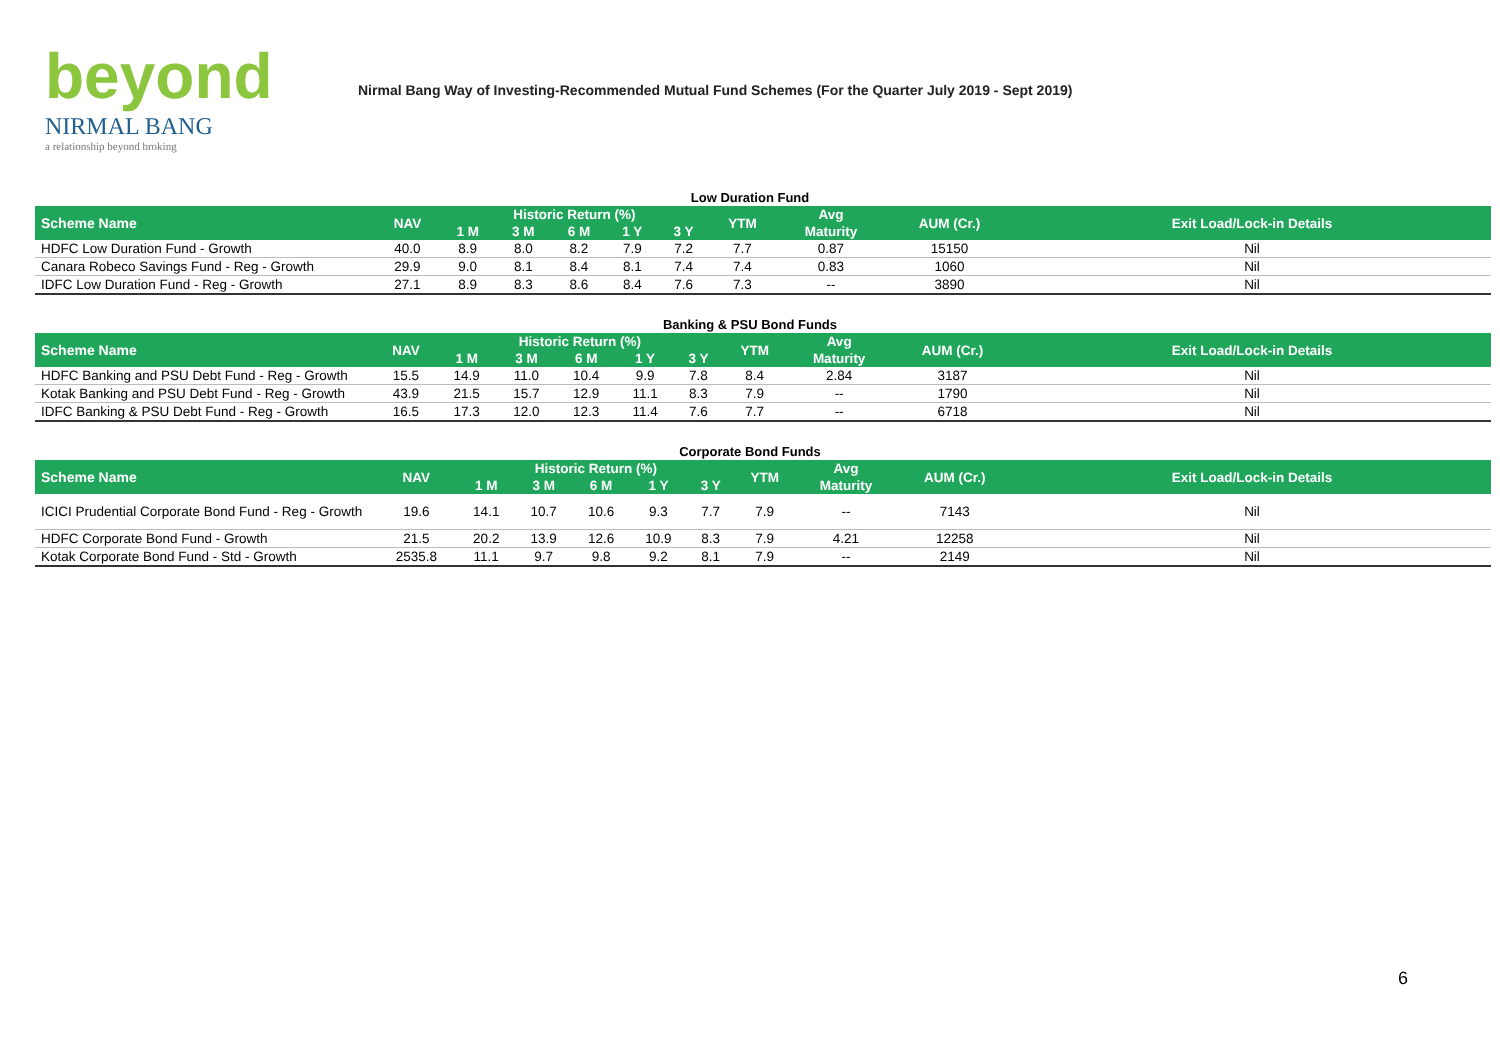beyond
NIRMAL BANG
a relationship beyond broking
Nirmal Bang Way of Investing-Recommended Mutual Fund Schemes (For the Quarter July 2019 - Sept 2019)
Low Duration Fund
| Scheme Name | NAV | Historic Return (%) | | | | | YTM | Avg | AUM (Cr.) | Exit Load/Lock-in Details |
| --- | --- | --- | --- | --- | --- | --- | --- | --- | --- | --- |
| | | 1 M | 3 M | 6 M | 1 Y | 3 Y | | Maturity | | |
| HDFC Low Duration Fund - Growth | 40.0 | 8.9 | 8.0 | 8.2 | 7.9 | 7.2 | 7.7 | 0.87 | 15150 | Nil |
| Canara Robeco Savings Fund - Reg - Growth | 29.9 | 9.0 | 8.1 | 8.4 | 8.1 | 7.4 | 7.4 | 0.83 | 1060 | Nil |
| IDFC Low Duration Fund - Reg - Growth | 27.1 | 8.9 | 8.3 | 8.6 | 8.4 | 7.6 | 7.3 | -- | 3890 | Nil |
Banking & PSU Bond Funds
| Scheme Name | NAV | Historic Return (%) | | | | | YTM | Avg | AUM (Cr.) | Exit Load/Lock-in Details |
| --- | --- | --- | --- | --- | --- | --- | --- | --- | --- | --- |
| | | 1 M | 3 M | 6 M | 1 Y | 3 Y | | Maturity | | |
| HDFC Banking and PSU Debt Fund - Reg - Growth | 15.5 | 14.9 | 11.0 | 10.4 | 9.9 | 7.8 | 8.4 | 2.84 | 3187 | Nil |
| Kotak Banking and PSU Debt Fund - Reg - Growth | 43.9 | 21.5 | 15.7 | 12.9 | 11.1 | 8.3 | 7.9 | -- | 1790 | Nil |
| IDFC Banking & PSU Debt Fund - Reg - Growth | 16.5 | 17.3 | 12.0 | 12.3 | 11.4 | 7.6 | 7.7 | -- | 6718 | Nil |
Corporate Bond Funds
| Scheme Name | NAV | Historic Return (%) | | | | | YTM | Avg | AUM (Cr.) | Exit Load/Lock-in Details |
| --- | --- | --- | --- | --- | --- | --- | --- | --- | --- | --- |
| | | 1 M | 3 M | 6 M | 1 Y | 3 Y | | Maturity | | |
| ICICI Prudential Corporate Bond Fund - Reg - Growth | 19.6 | 14.1 | 10.7 | 10.6 | 9.3 | 7.7 | 7.9 | -- | 7143 | Nil |
| HDFC Corporate Bond Fund - Growth | 21.5 | 20.2 | 13.9 | 12.6 | 10.9 | 8.3 | 7.9 | 4.21 | 12258 | Nil |
| Kotak Corporate Bond Fund - Std - Growth | 2535.8 | 11.1 | 9.7 | 9.8 | 9.2 | 8.1 | 7.9 | -- | 2149 | Nil |
6